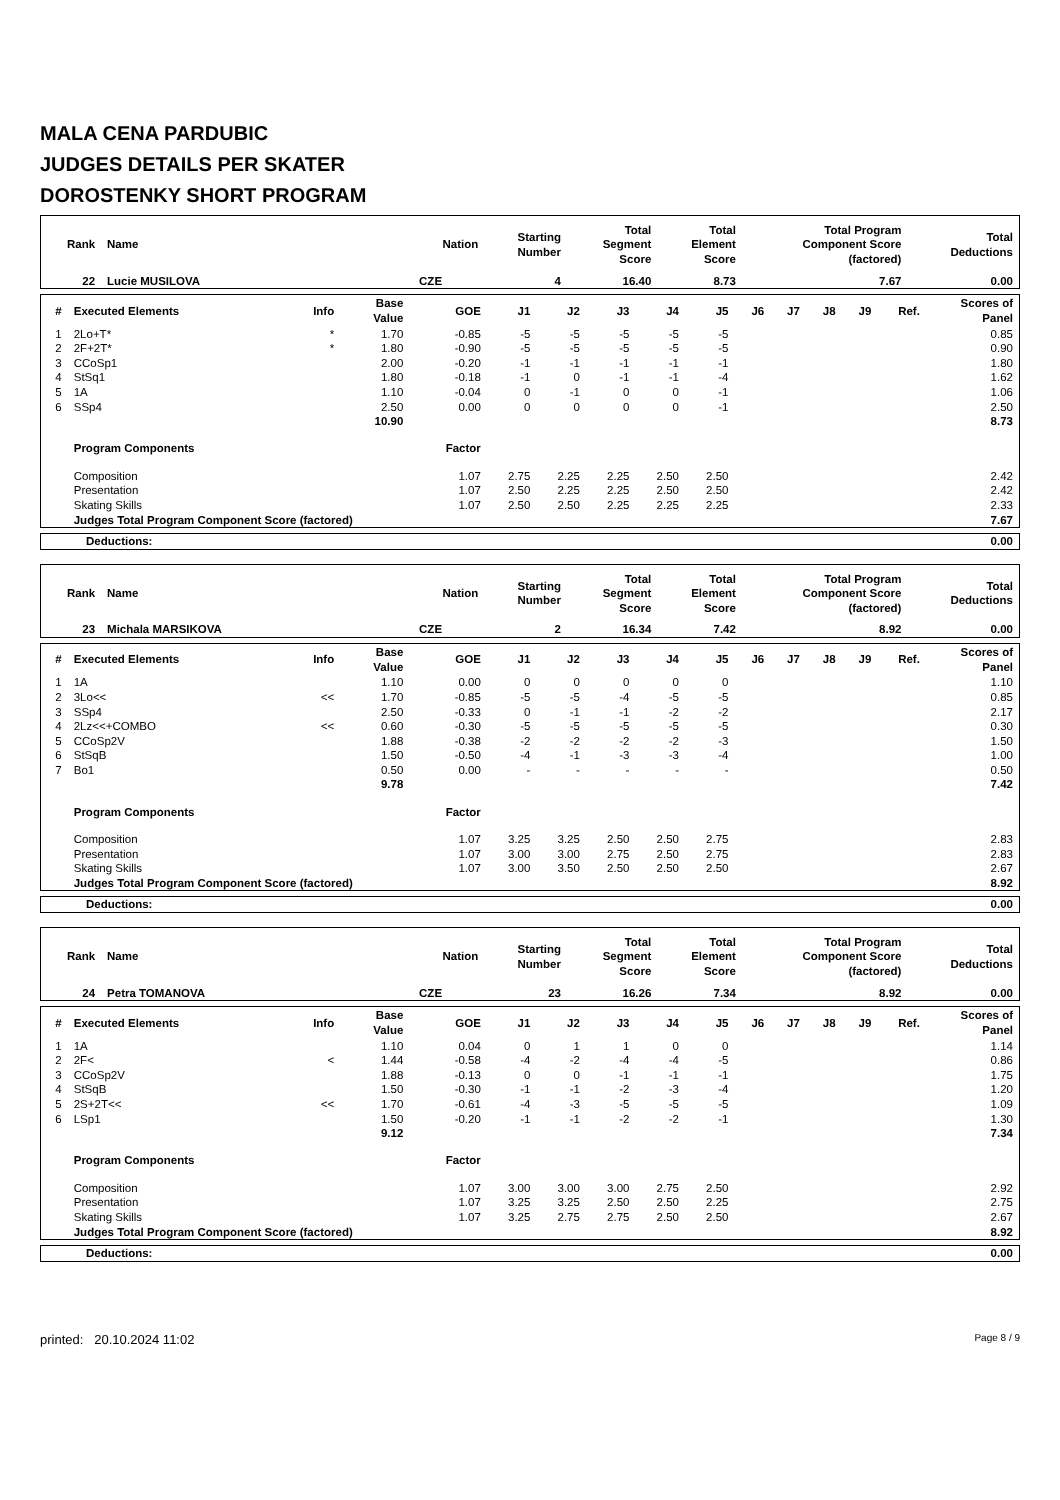MALA CENA PARDUBIC
JUDGES DETAILS PER SKATER
DOROSTENKY SHORT PROGRAM
| Rank | Name | Nation | Starting Number | Total Segment Score | Total Element Score | Total Program Component Score (factored) | Total Deductions |
| --- | --- | --- | --- | --- | --- | --- | --- |
| 22 | Lucie MUSILOVA | CZE | 4 | 16.40 | 8.73 | 7.67 | 0.00 |
| # | Executed Elements | Info | Base Value | GOE | J1 | J2 | J3 | J4 | J5 | J6 | J7 | J8 | J9 | Ref. | Scores of Panel |
| --- | --- | --- | --- | --- | --- | --- | --- | --- | --- | --- | --- | --- | --- | --- | --- |
| 1 | 2Lo+T* | * | 1.70 | -0.85 | -5 | -5 | -5 | -5 | -5 | | | | | | 0.85 |
| 2 | 2F+2T* | * | 1.80 | -0.90 | -5 | -5 | -5 | -5 | -5 | | | | | | 0.90 |
| 3 | CCoSp1 | | 2.00 | -0.20 | -1 | -1 | -1 | -1 | -1 | | | | | | 1.80 |
| 4 | StSq1 | | 1.80 | -0.18 | -1 | 0 | -1 | -1 | -4 | | | | | | 1.62 |
| 5 | 1A | | 1.10 | -0.04 | 0 | -1 | 0 | 0 | -1 | | | | | | 1.06 |
| 6 | SSp4 | | 2.50 | 0.00 | 0 | 0 | 0 | 0 | -1 | | | | | | 2.50 |
| | | | 10.90 | | | | | | | | | | | | 8.73 |
| | Program Components | | | Factor | | | | | | | | | | | |
| | Composition | | | 1.07 | 2.75 | 2.25 | 2.25 | 2.50 | 2.50 | | | | | | 2.42 |
| | Presentation | | | 1.07 | 2.50 | 2.25 | 2.25 | 2.50 | 2.50 | | | | | | 2.42 |
| | Skating Skills | | | 1.07 | 2.50 | 2.50 | 2.25 | 2.25 | 2.25 | | | | | | 2.33 |
| | Judges Total Program Component Score (factored) | | | | | | | | | | | | | | 7.67 |
| Deductions: | 0.00 |
| Rank | Name | Nation | Starting Number | Total Segment Score | Total Element Score | Total Program Component Score (factored) | Total Deductions |
| --- | --- | --- | --- | --- | --- | --- | --- |
| 23 | Michala MARSIKOVA | CZE | 2 | 16.34 | 7.42 | 8.92 | 0.00 |
| # | Executed Elements | Info | Base Value | GOE | J1 | J2 | J3 | J4 | J5 | J6 | J7 | J8 | J9 | Ref. | Scores of Panel |
| --- | --- | --- | --- | --- | --- | --- | --- | --- | --- | --- | --- | --- | --- | --- | --- |
| 1 | 1A | | 1.10 | 0.00 | 0 | 0 | 0 | 0 | 0 | | | | | | 1.10 |
| 2 | 3Lo<< | << | 1.70 | -0.85 | -5 | -5 | -4 | -5 | -5 | | | | | | 0.85 |
| 3 | SSp4 | | 2.50 | -0.33 | 0 | -1 | -1 | -2 | -2 | | | | | | 2.17 |
| 4 | 2Lz<<+COMBO | << | 0.60 | -0.30 | -5 | -5 | -5 | -5 | -5 | | | | | | 0.30 |
| 5 | CCoSp2V | | 1.88 | -0.38 | -2 | -2 | -2 | -2 | -3 | | | | | | 1.50 |
| 6 | StSqB | | 1.50 | -0.50 | -4 | -1 | -3 | -3 | -4 | | | | | | 1.00 |
| 7 | Bo1 | | 0.50 | 0.00 | - | - | - | - | - | | | | | | 0.50 |
| | | | 9.78 | | | | | | | | | | | | 7.42 |
| | Program Components | | | Factor | | | | | | | | | | | |
| | Composition | | | 1.07 | 3.25 | 3.25 | 2.50 | 2.50 | 2.75 | | | | | | 2.83 |
| | Presentation | | | 1.07 | 3.00 | 3.00 | 2.75 | 2.50 | 2.75 | | | | | | 2.83 |
| | Skating Skills | | | 1.07 | 3.00 | 3.50 | 2.50 | 2.50 | 2.50 | | | | | | 2.67 |
| | Judges Total Program Component Score (factored) | | | | | | | | | | | | | | 8.92 |
| Deductions: | 0.00 |
| Rank | Name | Nation | Starting Number | Total Segment Score | Total Element Score | Total Program Component Score (factored) | Total Deductions |
| --- | --- | --- | --- | --- | --- | --- | --- |
| 24 | Petra TOMANOVA | CZE | 23 | 16.26 | 7.34 | 8.92 | 0.00 |
| # | Executed Elements | Info | Base Value | GOE | J1 | J2 | J3 | J4 | J5 | J6 | J7 | J8 | J9 | Ref. | Scores of Panel |
| --- | --- | --- | --- | --- | --- | --- | --- | --- | --- | --- | --- | --- | --- | --- | --- |
| 1 | 1A | | 1.10 | 0.04 | 0 | 1 | 1 | 0 | 0 | | | | | | 1.14 |
| 2 | 2F< | < | 1.44 | -0.58 | -4 | -2 | -4 | -4 | -5 | | | | | | 0.86 |
| 3 | CCoSp2V | | 1.88 | -0.13 | 0 | 0 | -1 | -1 | -1 | | | | | | 1.75 |
| 4 | StSqB | | 1.50 | -0.30 | -1 | -1 | -2 | -3 | -4 | | | | | | 1.20 |
| 5 | 2S+2T<< | << | 1.70 | -0.61 | -4 | -3 | -5 | -5 | -5 | | | | | | 1.09 |
| 6 | LSp1 | | 1.50 | -0.20 | -1 | -1 | -2 | -2 | -1 | | | | | | 1.30 |
| | | | 9.12 | | | | | | | | | | | | 7.34 |
| | Program Components | | | Factor | | | | | | | | | | | |
| | Composition | | | 1.07 | 3.00 | 3.00 | 3.00 | 2.75 | 2.50 | | | | | | 2.92 |
| | Presentation | | | 1.07 | 3.25 | 3.25 | 2.50 | 2.50 | 2.25 | | | | | | 2.75 |
| | Skating Skills | | | 1.07 | 3.25 | 2.75 | 2.75 | 2.50 | 2.50 | | | | | | 2.67 |
| | Judges Total Program Component Score (factored) | | | | | | | | | | | | | | 8.92 |
| Deductions: | 0.00 |
printed: 20.10.2024 11:02 Page 8 / 9